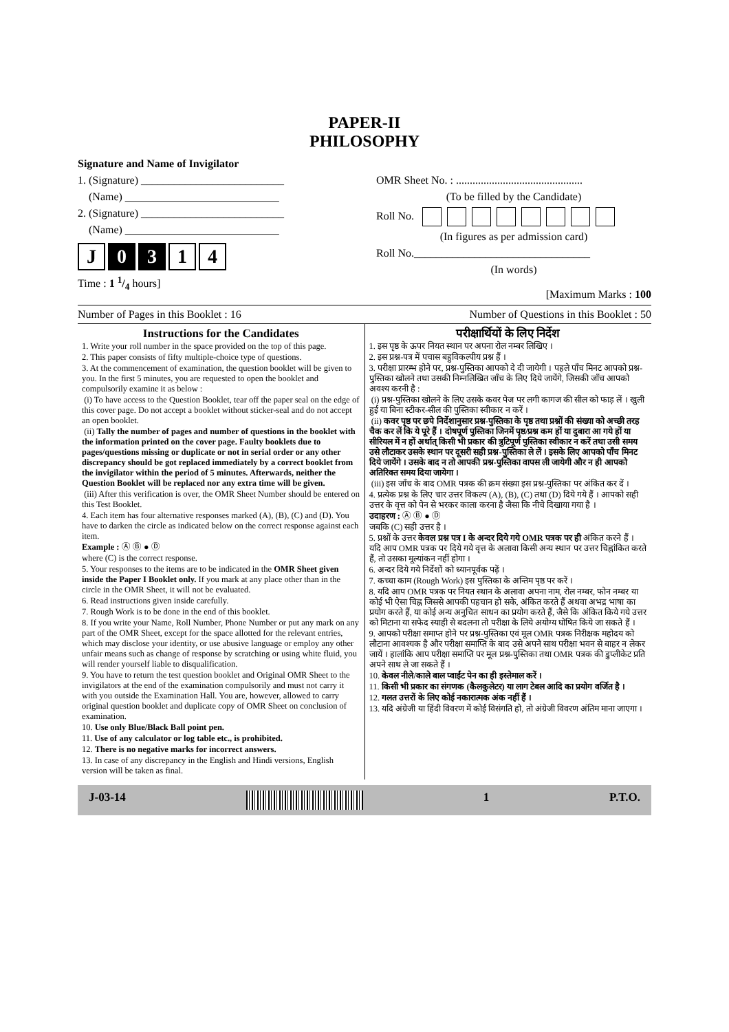PAPER-II
PHILOSOPHY
Signature and Name of Invigilator
1. (Signature) __________________________
(Name) ____________________________
2. (Signature) __________________________
(Name) ____________________________
J 0 3 1 4
Time : 1 1/4 hours]
OMR Sheet No. : ..............................................
(To be filled by the Candidate)
Roll No.
(In figures as per admission card)
Roll No.________________________________
(In words)
[Maximum Marks : 100
Number of Pages in this Booklet : 16 Number of Questions in this Booklet : 50
Instructions for the Candidates
1. Write your roll number in the space provided on the top of this page.
2. This paper consists of fifty multiple-choice type of questions.
3. At the commencement of examination, the question booklet will be given to you. In the first 5 minutes, you are requested to open the booklet and compulsorily examine it as below :
(i) To have access to the Question Booklet, tear off the paper seal on the edge of this cover page. Do not accept a booklet without sticker-seal and do not accept an open booklet.
(ii) Tally the number of pages and number of questions in the booklet with the information printed on the cover page. Faulty booklets due to pages/questions missing or duplicate or not in serial order or any other discrepancy should be got replaced immediately by a correct booklet from the invigilator within the period of 5 minutes. Afterwards, neither the Question Booklet will be replaced nor any extra time will be given.
(iii) After this verification is over, the OMR Sheet Number should be entered on this Test Booklet.
4. Each item has four alternative responses marked (A), (B), (C) and (D). You have to darken the circle as indicated below on the correct response against each item.
Example : Ⓐ Ⓑ ● Ⓓ
where (C) is the correct response.
5. Your responses to the items are to be indicated in the OMR Sheet given inside the Paper I Booklet only. If you mark at any place other than in the circle in the OMR Sheet, it will not be evaluated.
6. Read instructions given inside carefully.
7. Rough Work is to be done in the end of this booklet.
8. If you write your Name, Roll Number, Phone Number or put any mark on any part of the OMR Sheet, except for the space allotted for the relevant entries, which may disclose your identity, or use abusive language or employ any other unfair means such as change of response by scratching or using white fluid, you will render yourself liable to disqualification.
9. You have to return the test question booklet and Original OMR Sheet to the invigilators at the end of the examination compulsorily and must not carry it with you outside the Examination Hall. You are, however, allowed to carry original question booklet and duplicate copy of OMR Sheet on conclusion of examination.
10. Use only Blue/Black Ball point pen.
11. Use of any calculator or log table etc., is prohibited.
12. There is no negative marks for incorrect answers.
13. In case of any discrepancy in the English and Hindi versions, English version will be taken as final.
परीक्षार्थियों के लिए निर्देश
1. इस पृष्ठ के ऊपर नियत स्थान पर अपना रोल नम्बर लिखिए ।
2. इस प्रश्न-पत्र में पचास बहुविकल्पीय प्रश्न हैं ।
3. परीक्षा प्रारम्भ होने पर, प्रश्न-पुस्तिका आपको दे दी जायेगी । पहले पाँच मिनट आपको प्रश्न-पुस्तिका खोलने तथा उसकी निम्नलिखित जाँच के लिए दिये जायेंगे, जिसकी जाँच आपको अवश्य करनी है :
(i) प्रश्न-पुस्तिका खोलने के लिए उसके कवर पेज पर लगी कागज की सील को फाड़ लें । खुली हुई या बिना स्टीकर-सील की पुस्तिका स्वीकार न करें ।
(ii) कवर पृष्ठ पर छपे निर्देशानुसार प्रश्न-पुस्तिका के पृष्ठ तथा प्रश्नों की संख्या को अच्छी तरह चैक कर लें कि ये पूरे हैं । दोषपूर्ण पुस्तिका जिनमें पृष्ठ/प्रश्न कम हों या दुबारा आ गये हों या सीरियल में न हों अर्थात् किसी भी प्रकार की त्रुटिपूर्ण पुस्तिका स्वीकार न करें तथा उसी समय उसे लौटाकर उसके स्थान पर दूसरी सही प्रश्न-पुस्तिका ले लें । इसके लिए आपको पाँच मिनट दिये जायेंगे । उसके बाद न तो आपकी प्रश्न-पुस्तिका वापस ली जायेगी और न ही आपको अतिरिक्त समय दिया जायेगा ।
(iii) इस जाँच के बाद OMR पत्रक की क्रम संख्या इस प्रश्न-पुस्तिका पर अंकित कर दें ।
4. प्रत्येक प्रश्न के लिए चार उत्तर विकल्प (A), (B), (C) तथा (D) दिये गये हैं । आपको सही उत्तर के वृत्त को पेन से भरकर काला करना है जैसा कि नीचे दिखाया गया है ।
उदाहरण : Ⓐ Ⓑ ● Ⓓ
जबकि (C) सही उत्तर है ।
5. प्रश्नों के उत्तर केवल प्रश्न पत्र I के अन्दर दिये गये OMR पत्रक पर ही अंकित करने हैं । यदि आप OMR पत्रक पर दिये गये वृत्त के अलावा किसी अन्य स्थान पर उत्तर चिह्नांकित करते हैं, तो उसका मूल्यांकन नहीं होगा ।
6. अन्दर दिये गये निर्देशों को ध्यानपूर्वक पढ़ें ।
7. कच्चा काम (Rough Work) इस पुस्तिका के अन्तिम पृष्ठ पर करें ।
8. यदि आप OMR पत्रक पर नियत स्थान के अलावा अपना नाम, रोल नम्बर, फोन नम्बर या कोई भी ऐसा चिह्न जिससे आपकी पहचान हो सके, अंकित करते हैं अथवा अभद्र भाषा का प्रयोग करते हैं, या कोई अन्य अनुचित साधन का प्रयोग करते हैं, जैसे कि अंकित किये गये उत्तर को मिटाना या सफेद स्याही से बदलना तो परीक्षा के लिये अयोग्य घोषित किये जा सकते हैं ।
9. आपको परीक्षा समाप्त होने पर प्रश्न-पुस्तिका एवं मूल OMR पत्रक निरीक्षक महोदय को लौटाना आवश्यक है और परीक्षा समाप्ति के बाद उसे अपने साथ परीक्षा भवन से बाहर न लेकर जायें । हालांकि आप परीक्षा समाप्ति पर मूल प्रश्न-पुस्तिका तथा OMR पत्रक की डुप्लीकेट प्रति अपने साथ ले जा सकते हैं ।
10. केवल नीले/काले बाल प्वाईंट पेन का ही इस्तेमाल करें ।
11. किसी भी प्रकार का संगणक (कैलकुलेटर) या लाग टेबल आदि का प्रयोग वर्जित है ।
12. गलत उत्तरों के लिए कोई नकारात्मक अंक नहीं हैं ।
13. यदि अंग्रेजी या हिंदी विवरण में कोई विसंगति हो, तो अंग्रेजी विवरण अंतिम माना जाएगा ।
J-03-14 1 P.T.O.